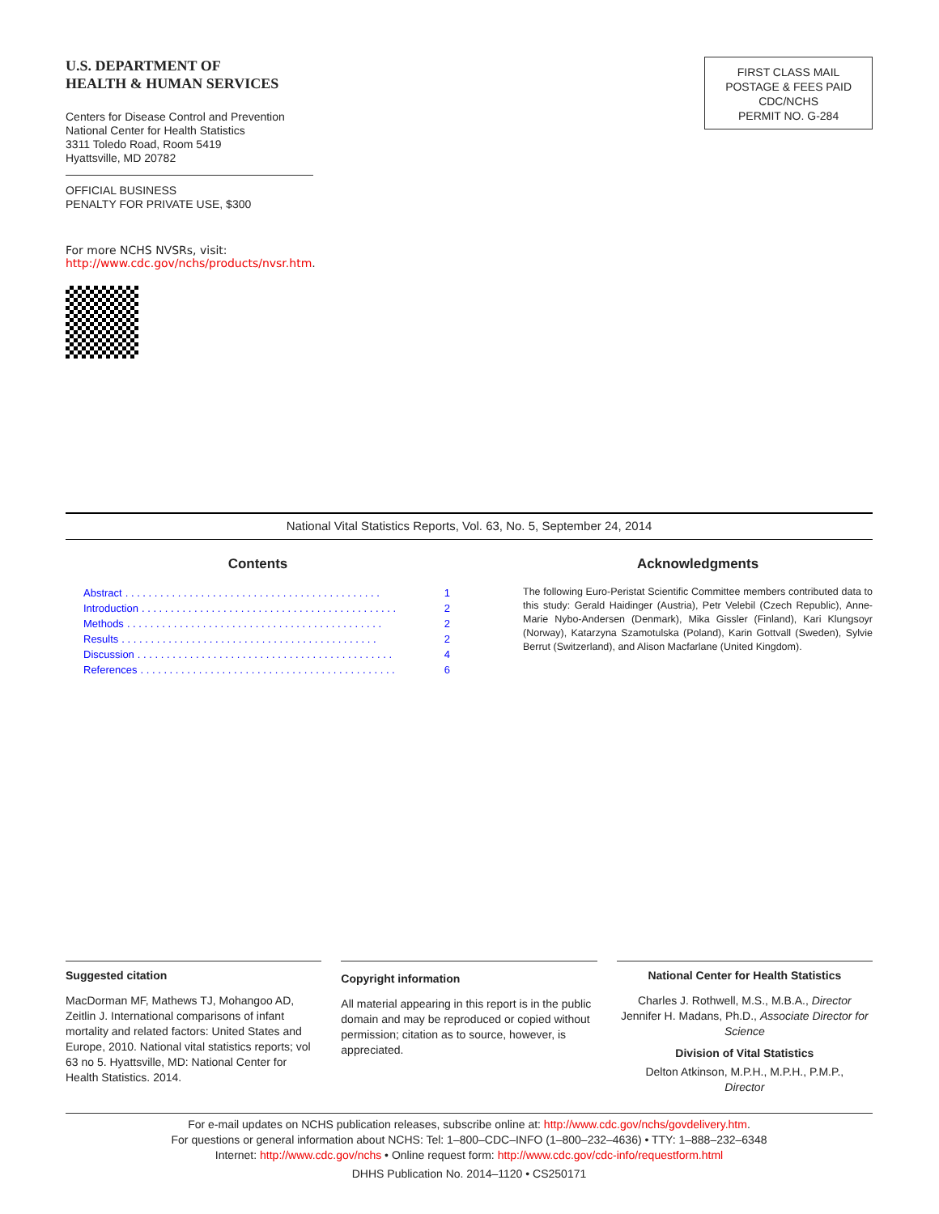U.S. DEPARTMENT OF
HEALTH & HUMAN SERVICES
Centers for Disease Control and Prevention
National Center for Health Statistics
3311 Toledo Road, Room 5419
Hyattsville, MD 20782
OFFICIAL BUSINESS
PENALTY FOR PRIVATE USE, $300
For more NCHS NVSRs, visit:
http://www.cdc.gov/nchs/products/nvsr.htm.
FIRST CLASS MAIL
POSTAGE & FEES PAID
CDC/NCHS
PERMIT NO. G-284
National Vital Statistics Reports, Vol. 63, No. 5, September 24, 2014
Contents
Abstract. . . . . . . . . . . . . . . . . . . . . . . . . . . . . . . . . . . . . . . . . . . . 1
Introduction. . . . . . . . . . . . . . . . . . . . . . . . . . . . . . . . . . . . . . . . . . . . 2
Methods. . . . . . . . . . . . . . . . . . . . . . . . . . . . . . . . . . . . . . . . . . . . 2
Results. . . . . . . . . . . . . . . . . . . . . . . . . . . . . . . . . . . . . . . . . . . . 2
Discussion. . . . . . . . . . . . . . . . . . . . . . . . . . . . . . . . . . . . . . . . . . . . 4
References. . . . . . . . . . . . . . . . . . . . . . . . . . . . . . . . . . . . . . . . . . . . 6
Acknowledgments
The following Euro-Peristat Scientific Committee members contributed data to this study: Gerald Haidinger (Austria), Petr Velebil (Czech Republic), Anne-Marie Nybo-Andersen (Denmark), Mika Gissler (Finland), Kari Klungsoyr (Norway), Katarzyna Szamotulska (Poland), Karin Gottvall (Sweden), Sylvie Berrut (Switzerland), and Alison Macfarlane (United Kingdom).
Suggested citation
MacDorman MF, Mathews TJ, Mohangoo AD, Zeitlin J. International comparisons of infant mortality and related factors: United States and Europe, 2010. National vital statistics reports; vol 63 no 5. Hyattsville, MD: National Center for Health Statistics. 2014.
Copyright information
All material appearing in this report is in the public domain and may be reproduced or copied without permission; citation as to source, however, is appreciated.
National Center for Health Statistics
Charles J. Rothwell, M.S., M.B.A., Director
Jennifer H. Madans, Ph.D., Associate Director for Science
Division of Vital Statistics
Delton Atkinson, M.P.H., M.P.H., P.M.P.,
Director
For e-mail updates on NCHS publication releases, subscribe online at: http://www.cdc.gov/nchs/govdelivery.htm.
For questions or general information about NCHS: Tel: 1–800–CDC–INFO (1–800–232–4636) • TTY: 1–888–232–6348
Internet: http://www.cdc.gov/nchs • Online request form: http://www.cdc.gov/cdc-info/requestform.html
DHHS Publication No. 2014–1120 • CS250171